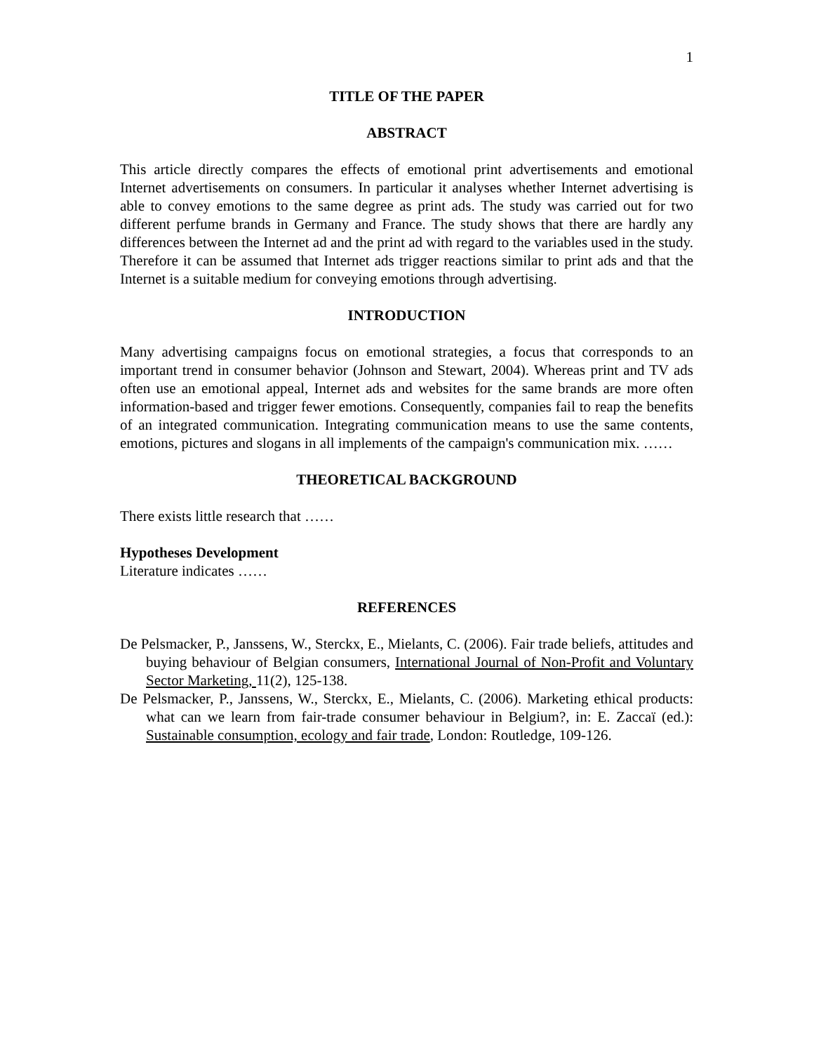1
TITLE OF THE PAPER
ABSTRACT
This article directly compares the effects of emotional print advertisements and emotional Internet advertisements on consumers. In particular it analyses whether Internet advertising is able to convey emotions to the same degree as print ads. The study was carried out for two different perfume brands in Germany and France. The study shows that there are hardly any differences between the Internet ad and the print ad with regard to the variables used in the study. Therefore it can be assumed that Internet ads trigger reactions similar to print ads and that the Internet is a suitable medium for conveying emotions through advertising.
INTRODUCTION
Many advertising campaigns focus on emotional strategies, a focus that corresponds to an important trend in consumer behavior (Johnson and Stewart, 2004). Whereas print and TV ads often use an emotional appeal, Internet ads and websites for the same brands are more often information-based and trigger fewer emotions. Consequently, companies fail to reap the benefits of an integrated communication. Integrating communication means to use the same contents, emotions, pictures and slogans in all implements of the campaign's communication mix. ……
THEORETICAL BACKGROUND
There exists little research that ……
Hypotheses Development
Literature indicates ……
REFERENCES
De Pelsmacker, P., Janssens, W., Sterckx, E., Mielants, C. (2006). Fair trade beliefs, attitudes and buying behaviour of Belgian consumers, International Journal of Non-Profit and Voluntary Sector Marketing, 11(2), 125-138.
De Pelsmacker, P., Janssens, W., Sterckx, E., Mielants, C. (2006). Marketing ethical products: what can we learn from fair-trade consumer behaviour in Belgium?, in: E. Zaccaï (ed.): Sustainable consumption, ecology and fair trade, London: Routledge, 109-126.